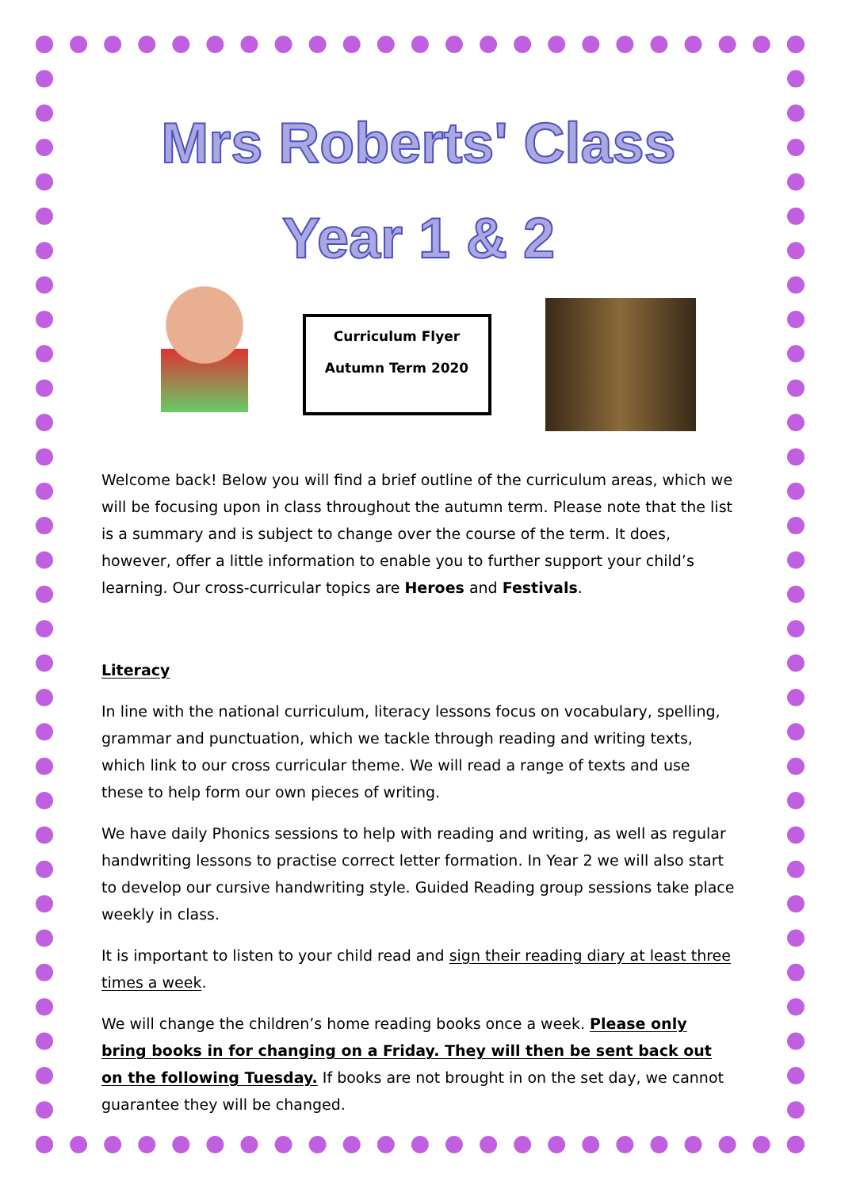Mrs Roberts' Class
Year 1 & 2
Curriculum Flyer
Autumn Term 2020
Welcome back! Below you will find a brief outline of the curriculum areas, which we will be focusing upon in class throughout the autumn term. Please note that the list is a summary and is subject to change over the course of the term. It does, however, offer a little information to enable you to further support your child’s learning. Our cross-curricular topics are Heroes and Festivals.
Literacy
In line with the national curriculum, literacy lessons focus on vocabulary, spelling, grammar and punctuation, which we tackle through reading and writing texts, which link to our cross curricular theme. We will read a range of texts and use these to help form our own pieces of writing.
We have daily Phonics sessions to help with reading and writing, as well as regular handwriting lessons to practise correct letter formation. In Year 2 we will also start to develop our cursive handwriting style. Guided Reading group sessions take place weekly in class.
It is important to listen to your child read and sign their reading diary at least three times a week.
We will change the children’s home reading books once a week. Please only bring books in for changing on a Friday. They will then be sent back out on the following Tuesday. If books are not brought in on the set day, we cannot guarantee they will be changed.